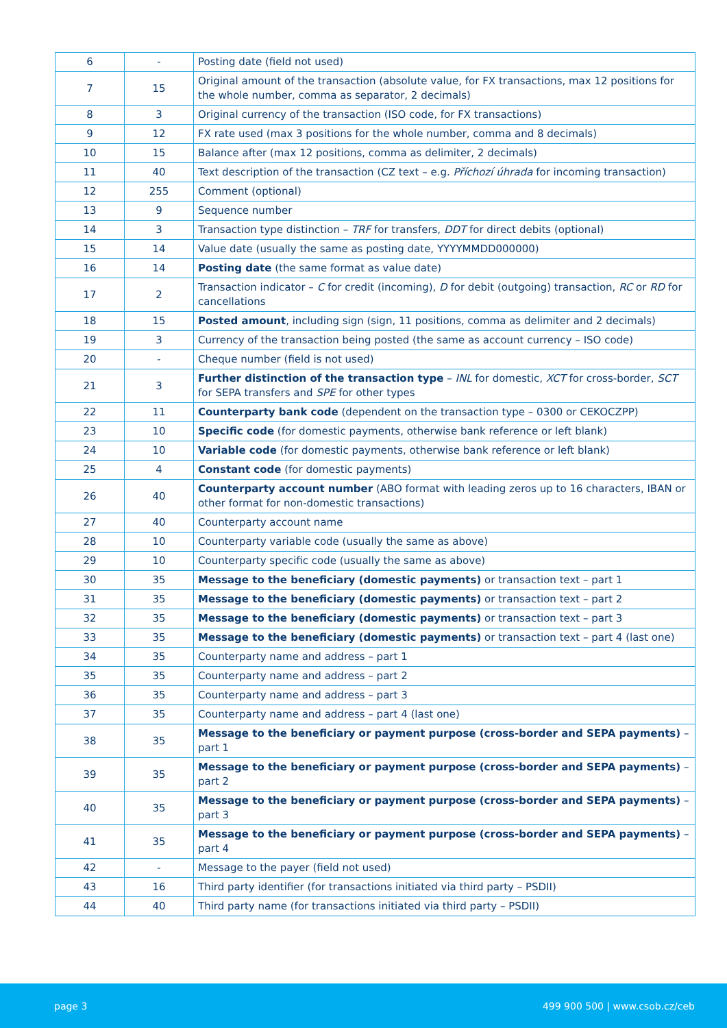| 6 | - | Posting date (field not used) |
| 7 | 15 | Original amount of the transaction (absolute value, for FX transactions, max 12 positions for the whole number, comma as separator, 2 decimals) |
| 8 | 3 | Original currency of the transaction (ISO code, for FX transactions) |
| 9 | 12 | FX rate used (max 3 positions for the whole number, comma and 8 decimals) |
| 10 | 15 | Balance after (max 12 positions, comma as delimiter, 2 decimals) |
| 11 | 40 | Text description of the transaction (CZ text – e.g. Příchozí úhrada for incoming transaction) |
| 12 | 255 | Comment (optional) |
| 13 | 9 | Sequence number |
| 14 | 3 | Transaction type distinction – TRF for transfers, DDT for direct debits (optional) |
| 15 | 14 | Value date (usually the same as posting date, YYYYMMDD000000) |
| 16 | 14 | Posting date (the same format as value date) |
| 17 | 2 | Transaction indicator – C for credit (incoming), D for debit (outgoing) transaction, RC or RD for cancellations |
| 18 | 15 | Posted amount , including sign (sign, 11 positions, comma as delimiter and 2 decimals) |
| 19 | 3 | Currency of the transaction being posted (the same as account currency – ISO code) |
| 20 | - | Cheque number (field is not used) |
| 21 | 3 | Further distinction of the transaction type – INL for domestic, XCT for cross-border, SCT for SEPA transfers and SPE for other types |
| 22 | 11 | Counterparty bank code (dependent on the transaction type – 0300 or CEKOCZPP) |
| 23 | 10 | Specific code (for domestic payments, otherwise bank reference or left blank) |
| 24 | 10 | Variable code (for domestic payments, otherwise bank reference or left blank) |
| 25 | 4 | Constant code (for domestic payments) |
| 26 | 40 | Counterparty account number (ABO format with leading zeros up to 16 characters, IBAN or other format for non-domestic transactions) |
| 27 | 40 | Counterparty account name |
| 28 | 10 | Counterparty variable code (usually the same as above) |
| 29 | 10 | Counterparty specific code (usually the same as above) |
| 30 | 35 | Message to the beneficiary (domestic payments) or transaction text – part 1 |
| 31 | 35 | Message to the beneficiary (domestic payments) or transaction text – part 2 |
| 32 | 35 | Message to the beneficiary (domestic payments) or transaction text – part 3 |
| 33 | 35 | Message to the beneficiary (domestic payments) or transaction text – part 4 (last one) |
| 34 | 35 | Counterparty name and address – part 1 |
| 35 | 35 | Counterparty name and address – part 2 |
| 36 | 35 | Counterparty name and address – part 3 |
| 37 | 35 | Counterparty name and address – part 4 (last one) |
| 38 | 35 | Message to the beneficiary or payment purpose (cross-border and SEPA payments) – part 1 |
| 39 | 35 | Message to the beneficiary or payment purpose (cross-border and SEPA payments) – part 2 |
| 40 | 35 | Message to the beneficiary or payment purpose (cross-border and SEPA payments) – part 3 |
| 41 | 35 | Message to the beneficiary or payment purpose (cross-border and SEPA payments) – part 4 |
| 42 | - | Message to the payer (field not used) |
| 43 | 16 | Third party identifier (for transactions initiated via third party – PSDII) |
| 44 | 40 | Third party name (for transactions initiated via third party – PSDII) |
page 3 499 900 500 | www.csob.cz/ceb